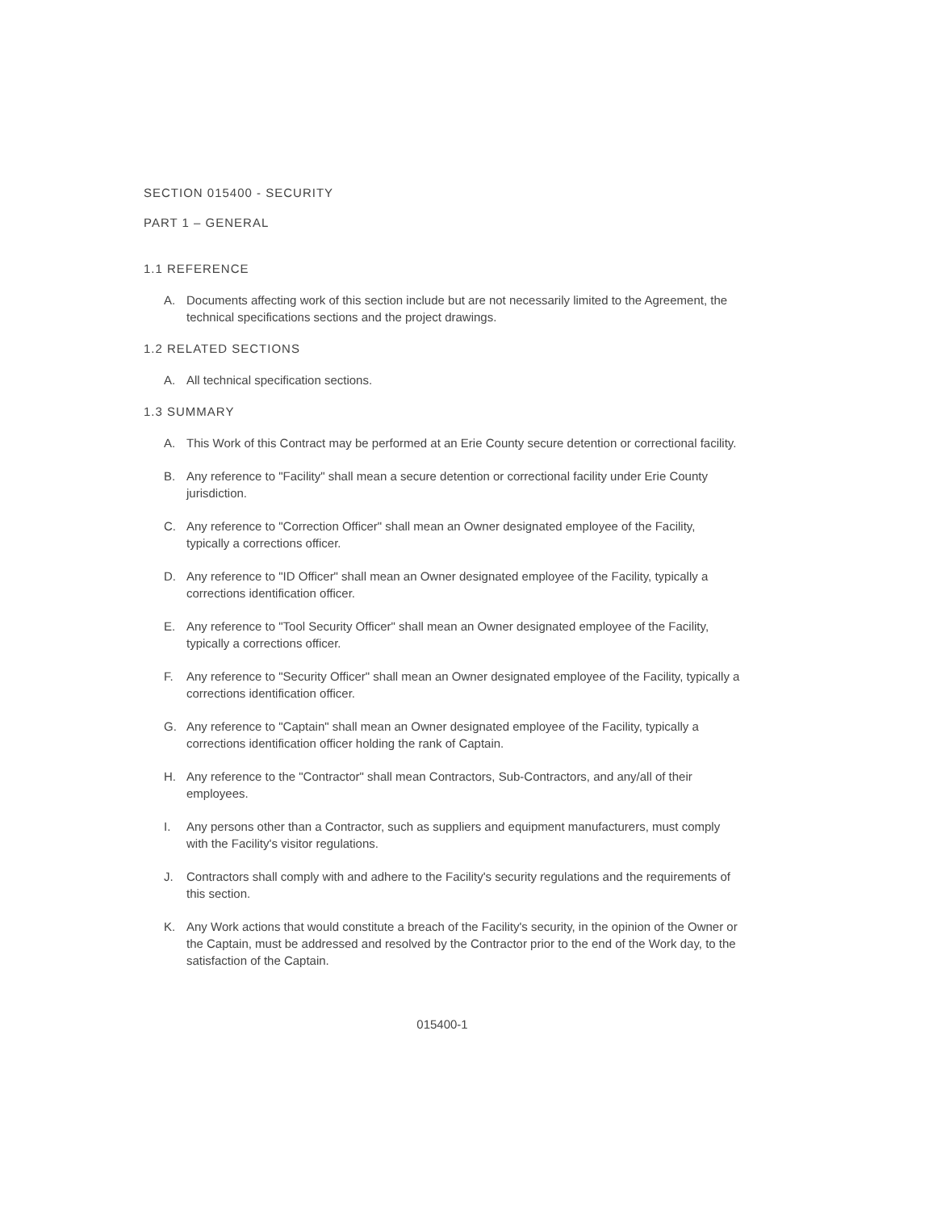SECTION 015400 - SECURITY
PART 1 – GENERAL
1.1 REFERENCE
A. Documents affecting work of this section include but are not necessarily limited to the Agreement, the technical specifications sections and the project drawings.
1.2 RELATED SECTIONS
A. All technical specification sections.
1.3 SUMMARY
A. This Work of this Contract may be performed at an Erie County secure detention or correctional facility.
B. Any reference to "Facility" shall mean a secure detention or correctional facility under Erie County jurisdiction.
C. Any reference to "Correction Officer" shall mean an Owner designated employee of the Facility, typically a corrections officer.
D. Any reference to "ID Officer" shall mean an Owner designated employee of the Facility, typically a corrections identification officer.
E. Any reference to "Tool Security Officer" shall mean an Owner designated employee of the Facility, typically a corrections officer.
F. Any reference to "Security Officer" shall mean an Owner designated employee of the Facility, typically a corrections identification officer.
G. Any reference to "Captain" shall mean an Owner designated employee of the Facility, typically a corrections identification officer holding the rank of Captain.
H. Any reference to the "Contractor" shall mean Contractors, Sub-Contractors, and any/all of their employees.
I. Any persons other than a Contractor, such as suppliers and equipment manufacturers, must comply with the Facility's visitor regulations.
J. Contractors shall comply with and adhere to the Facility's security regulations and the requirements of this section.
K. Any Work actions that would constitute a breach of the Facility's security, in the opinion of the Owner or the Captain, must be addressed and resolved by the Contractor prior to the end of the Work day, to the satisfaction of the Captain.
015400-1